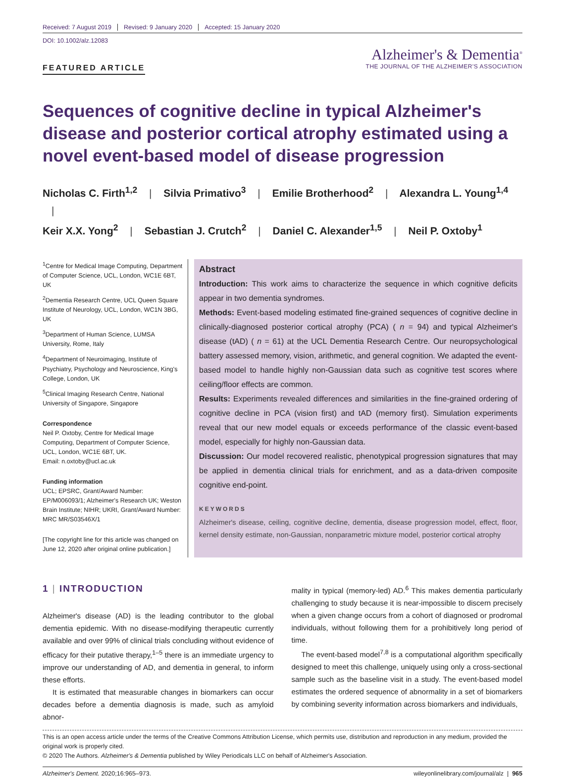Received: 7 August 2019 Revised: 9 January 2020 Accepted: 15 January 2020
DOI: 10.1002/alz.12083
FEATURED ARTICLE
Alzheimer's & Dementia<sup>®</sup>
THE JOURNAL OF THE ALZHEIMER'S ASSOCIATION
Sequences of cognitive decline in typical Alzheimer's disease and posterior cortical atrophy estimated using a novel event-based model of disease progression
Nicholas C. Firth<sup>1,2</sup> | Silvia Primativo<sup>3</sup> | Emilie Brotherhood<sup>2</sup> | Alexandra L. Young<sup>1,4</sup> |
Keir X.X. Yong<sup>2</sup> | Sebastian J. Crutch<sup>2</sup> | Daniel C. Alexander<sup>1,5</sup> | Neil P. Oxtoby<sup>1</sup>
<sup>1</sup> Centre for Medical Image Computing, Department of Computer Science, UCL, London, WC1E 6BT, UK
<sup>2</sup> Dementia Research Centre, UCL Queen Square Institute of Neurology, UCL, London, WC1N 3BG, UK
<sup>3</sup> Department of Human Science, LUMSA University, Rome, Italy
<sup>4</sup> Department of Neuroimaging, Institute of Psychiatry, Psychology and Neuroscience, King's College, London, UK
<sup>5</sup> Clinical Imaging Research Centre, National University of Singapore, Singapore
Correspondence
Neil P. Oxtoby, Centre for Medical Image Computing, Department of Computer Science, UCL, London, WC1E 6BT, UK.
Email: n.oxtoby@ucl.ac.uk
Funding information
UCL; EPSRC, Grant/Award Number: EP/M006093/1; Alzheimer's Research UK; Weston Brain Institute; NIHR; UKRI, Grant/Award Number: MRC MR/S03546X/1
[The copyright line for this article was changed on June 12, 2020 after original online publication.]
Abstract
Introduction: This work aims to characterize the sequence in which cognitive deficits appear in two dementia syndromes.
Methods: Event-based modeling estimated fine-grained sequences of cognitive decline in clinically-diagnosed posterior cortical atrophy (PCA) ( n = 94) and typical Alzheimer's disease (tAD) ( n = 61) at the UCL Dementia Research Centre. Our neuropsychological battery assessed memory, vision, arithmetic, and general cognition. We adapted the event-based model to handle highly non-Gaussian data such as cognitive test scores where ceiling/floor effects are common.
Results: Experiments revealed differences and similarities in the fine-grained ordering of cognitive decline in PCA (vision first) and tAD (memory first). Simulation experiments reveal that our new model equals or exceeds performance of the classic event-based model, especially for highly non-Gaussian data.
Discussion: Our model recovered realistic, phenotypical progression signatures that may be applied in dementia clinical trials for enrichment, and as a data-driven composite cognitive end-point.
KEYWORDS
Alzheimer's disease, ceiling, cognitive decline, dementia, disease progression model, effect, floor, kernel density estimate, non-Gaussian, nonparametric mixture model, posterior cortical atrophy
1 | INTRODUCTION
Alzheimer's disease (AD) is the leading contributor to the global dementia epidemic. With no disease-modifying therapeutic currently available and over 99% of clinical trials concluding without evidence of efficacy for their putative therapy,<sup>1–5</sup> there is an immediate urgency to improve our understanding of AD, and dementia in general, to inform these efforts.
It is estimated that measurable changes in biomarkers can occur decades before a dementia diagnosis is made, such as amyloid abnor-
mality in typical (memory-led) AD.<sup>6</sup> This makes dementia particularly challenging to study because it is near-impossible to discern precisely when a given change occurs from a cohort of diagnosed or prodromal individuals, without following them for a prohibitively long period of time.
The event-based model<sup>7,8</sup> is a computational algorithm specifically designed to meet this challenge, uniquely using only a cross-sectional sample such as the baseline visit in a study. The event-based model estimates the ordered sequence of abnormality in a set of biomarkers by combining severity information across biomarkers and individuals,
This is an open access article under the terms of the Creative Commons Attribution License, which permits use, distribution and reproduction in any medium, provided the original work is properly cited.
© 2020 The Authors. Alzheimer's & Dementia published by Wiley Periodicals LLC on behalf of Alzheimer's Association.
Alzheimer's Dement. 2020;16:965–973. wileyonlinelibrary.com/journal/alz | 965